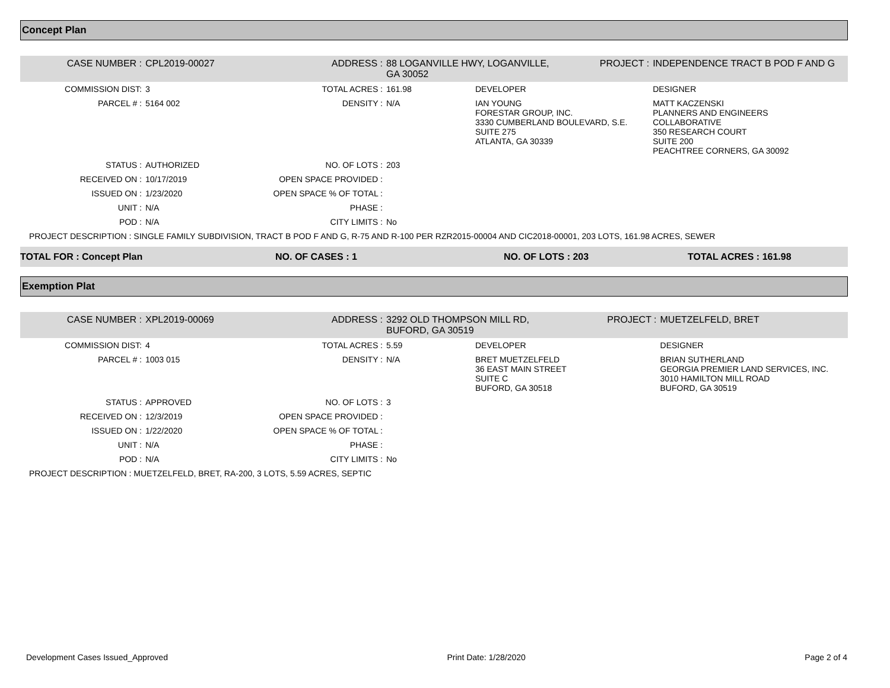Concept Plan
| CASE NUMBER : | CPL2019-00027 | ADDRESS : | 88 LOGANVILLE HWY, LOGANVILLE, GA 30052 | | PROJECT : | INDEPENDENCE TRACT B POD F AND G |
| COMMISSION DIST: | 3 | TOTAL ACRES : | 161.98 | DEVELOPER | | DESIGNER |
| PARCEL # : | 5164 002 | DENSITY : | N/A | IAN YOUNG FORESTAR GROUP, INC. 3330 CUMBERLAND BOULEVARD, S.E. SUITE 275 ATLANTA, GA 30339 | | MATT KACZENSKI PLANNERS AND ENGINEERS COLLABORATIVE 350 RESEARCH COURT SUITE 200 PEACHTREE CORNERS, GA 30092 |
| STATUS : | AUTHORIZED | NO. OF LOTS : | 203 | | | |
| RECEIVED ON : | 10/17/2019 | OPEN SPACE PROVIDED : | | | | |
| ISSUED ON : | 1/23/2020 | OPEN SPACE % OF TOTAL : | | | | |
| UNIT : | N/A | PHASE : | | | | |
| POD : | N/A | CITY LIMITS : | No | | | |
| PROJECT DESCRIPTION : SINGLE FAMILY SUBDIVISION, TRACT B POD F AND G, R-75 AND R-100 PER RZR2015-00004 AND CIC2018-00001, 203 LOTS, 161.98 ACRES, SEWER | | | | | | |
| TOTAL FOR : Concept Plan | NO. OF CASES : 1 | NO. OF LOTS : 203 | TOTAL ACRES : 161.98 |
Exemption Plat
| CASE NUMBER : | XPL2019-00069 | ADDRESS : | 3292 OLD THOMPSON MILL RD, BUFORD, GA 30519 | | PROJECT : | MUETZELFELD, BRET |
| COMMISSION DIST: | 4 | TOTAL ACRES : | 5.59 | DEVELOPER | | DESIGNER |
| PARCEL # : | 1003 015 | DENSITY : | N/A | BRET MUETZELFELD 36 EAST MAIN STREET SUITE C BUFORD, GA 30518 | | BRIAN SUTHERLAND GEORGIA PREMIER LAND SERVICES, INC. 3010 HAMILTON MILL ROAD BUFORD, GA 30519 |
| STATUS : | APPROVED | NO. OF LOTS : | 3 | | | |
| RECEIVED ON : | 12/3/2019 | OPEN SPACE PROVIDED : | | | | |
| ISSUED ON : | 1/22/2020 | OPEN SPACE % OF TOTAL : | | | | |
| UNIT : | N/A | PHASE : | | | | |
| POD : | N/A | CITY LIMITS : | No | | | |
| PROJECT DESCRIPTION : MUETZELFELD, BRET, RA-200, 3 LOTS, 5.59 ACRES, SEPTIC | | | | | | |
Development Cases Issued_Approved Print Date: 1/28/2020 Page 2 of 4